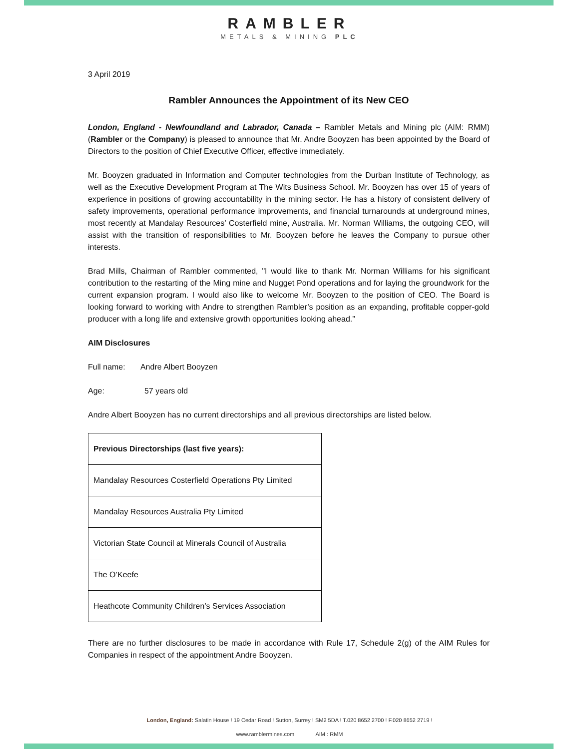RAMBLER
METALS & MINING PLC
3 April 2019
Rambler Announces the Appointment of its New CEO
London, England - Newfoundland and Labrador, Canada – Rambler Metals and Mining plc (AIM: RMM) (Rambler or the Company) is pleased to announce that Mr. Andre Booyzen has been appointed by the Board of Directors to the position of Chief Executive Officer, effective immediately.
Mr. Booyzen graduated in Information and Computer technologies from the Durban Institute of Technology, as well as the Executive Development Program at The Wits Business School. Mr. Booyzen has over 15 of years of experience in positions of growing accountability in the mining sector. He has a history of consistent delivery of safety improvements, operational performance improvements, and financial turnarounds at underground mines, most recently at Mandalay Resources’ Costerfield mine, Australia. Mr. Norman Williams, the outgoing CEO, will assist with the transition of responsibilities to Mr. Booyzen before he leaves the Company to pursue other interests.
Brad Mills, Chairman of Rambler commented, "I would like to thank Mr. Norman Williams for his significant contribution to the restarting of the Ming mine and Nugget Pond operations and for laying the groundwork for the current expansion program. I would also like to welcome Mr. Booyzen to the position of CEO. The Board is looking forward to working with Andre to strengthen Rambler’s position as an expanding, profitable copper-gold producer with a long life and extensive growth opportunities looking ahead.”
AIM Disclosures
Full name: Andre Albert Booyzen
Age: 57 years old
Andre Albert Booyzen has no current directorships and all previous directorships are listed below.
| Previous Directorships (last five years): |
| --- |
| Mandalay Resources Costerfield Operations Pty Limited |
| Mandalay Resources Australia Pty Limited |
| Victorian State Council at Minerals Council of Australia |
| The O’Keefe |
| Heathcote Community Children’s Services Association |
There are no further disclosures to be made in accordance with Rule 17, Schedule 2(g) of the AIM Rules for Companies in respect of the appointment Andre Booyzen.
London, England: Salatin House ! 19 Cedar Road ! Sutton, Surrey ! SM2 5DA ! T.020 8652 2700 ! F.020 8652 2719 !
www.ramblermines.com AIM : RMM